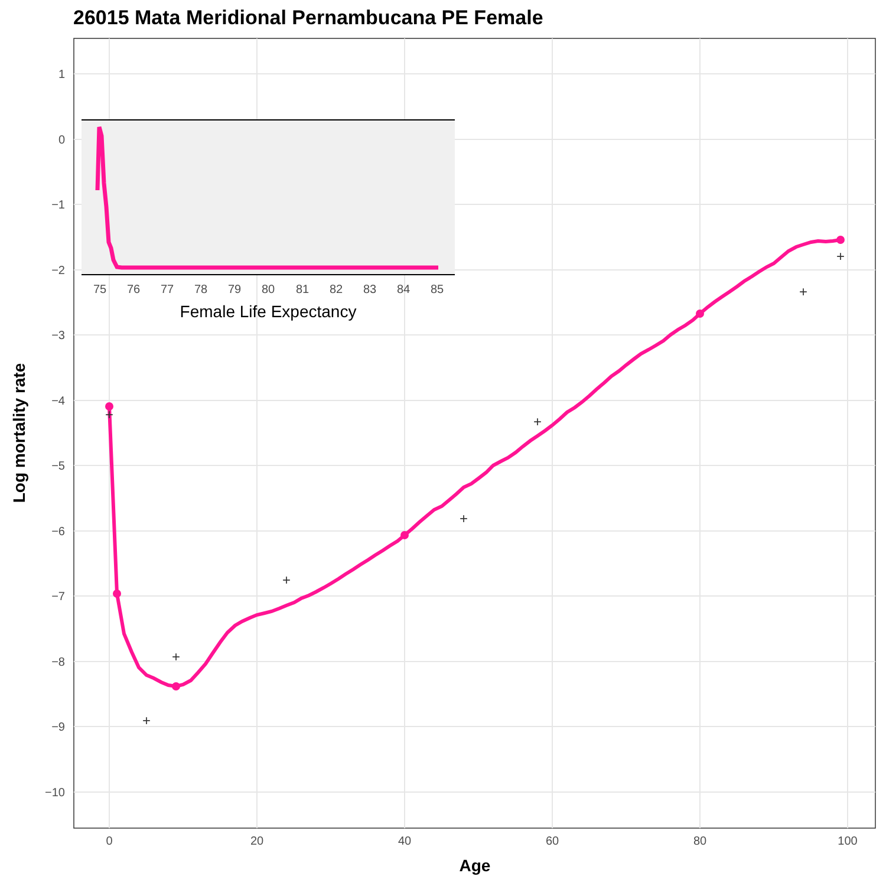26015 Mata Meridional Pernambucana PE Female
1
0
−1
−2
−3
−4
−5
−6
−7
−8
−9
−10
0
20
40
60
80
100
Age
Log mortality rate
+
+
+
+
+
+
+
+
75
76
77
78
79
80
81
82
83
84
85
Female Life Expectancy